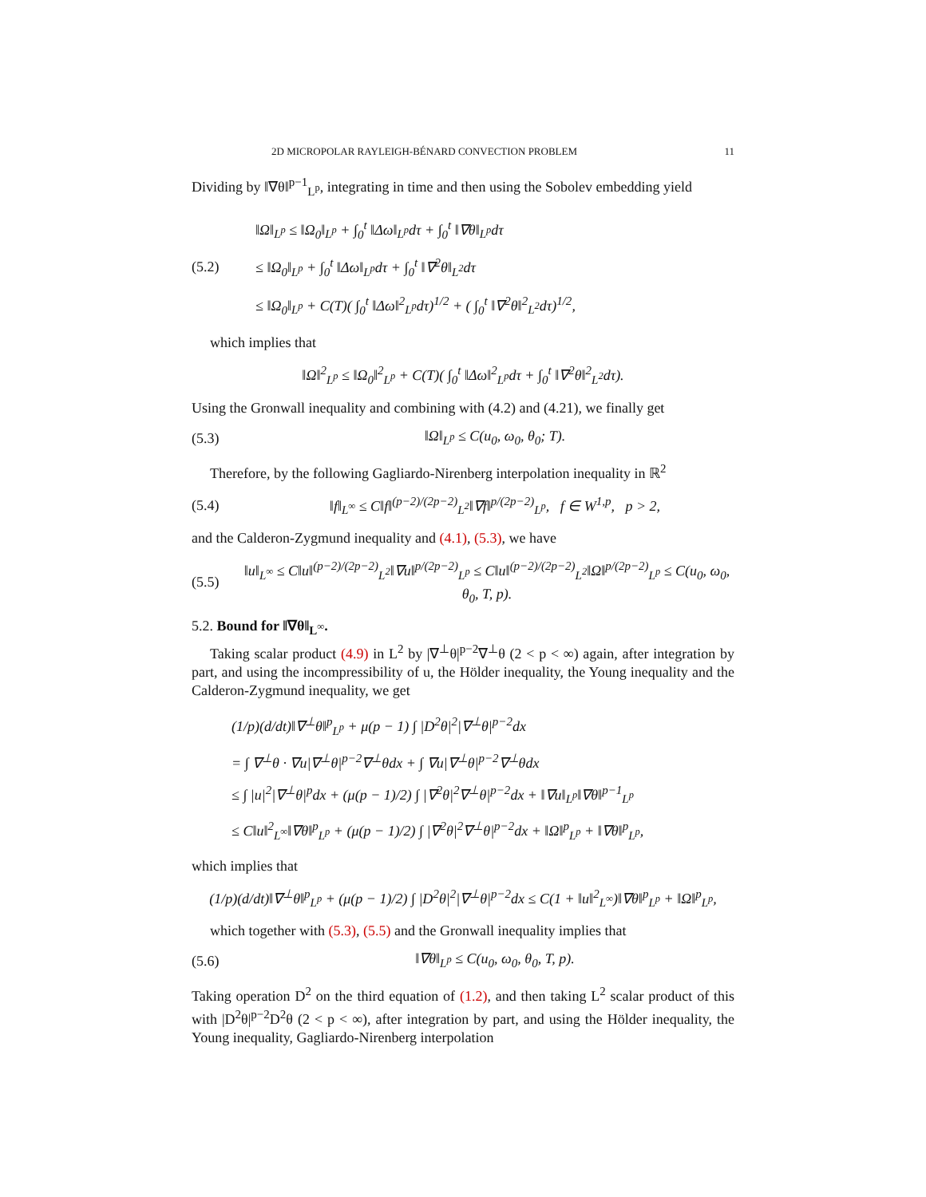2D MICROPOLAR RAYLEIGH-BÉNARD CONVECTION PROBLEM 11
Dividing by ‖∇θ‖<sup>p−1</sup><sub>L<sup>p</sup></sub>, integrating in time and then using the Sobolev embedding yield
(5.2) ‖Ω‖<sub>L<sup>p</sup></sub> ≤ ‖Ω<sub>0</sub>‖<sub>L<sup>p</sup></sub> + ∫<sub>0</sub><sup>t</sup> ‖Δω‖<sub>L<sup>p</sup></sub>dτ + ∫<sub>0</sub><sup>t</sup> ‖∇θ‖<sub>L<sup>p</sup></sub>dτ
≤ ‖Ω<sub>0</sub>‖<sub>L<sup>p</sup></sub> + ∫<sub>0</sub><sup>t</sup> ‖Δω‖<sub>L<sup>p</sup></sub>dτ + ∫<sub>0</sub><sup>t</sup> ‖∇<sup>2</sup>θ‖<sub>L<sup>2</sup></sub>dτ
≤ ‖Ω<sub>0</sub>‖<sub>L<sup>p</sup></sub> + C(T)( ∫<sub>0</sub><sup>t</sup> ‖Δω‖<sup>2</sup><sub>L<sup>p</sup></sub>dτ)<sup>1/2</sup> + ( ∫<sub>0</sub><sup>t</sup> ‖∇<sup>2</sup>θ‖<sup>2</sup><sub>L<sup>2</sup></sub>dτ)<sup>1/2</sup>,
which implies that
‖Ω‖<sup>2</sup><sub>L<sup>p</sup></sub> ≤ ‖Ω<sub>0</sub>‖<sup>2</sup><sub>L<sup>p</sup></sub> + C(T)( ∫<sub>0</sub><sup>t</sup> ‖Δω‖<sup>2</sup><sub>L<sup>p</sup></sub>dτ + ∫<sub>0</sub><sup>t</sup> ‖∇<sup>2</sup>θ‖<sup>2</sup><sub>L<sup>2</sup></sub>dτ).
Using the Gronwall inequality and combining with (4.2) and (4.21), we finally get
(5.3) ‖Ω‖<sub>L<sup>p</sup></sub> ≤ C(u<sub>0</sub>, ω<sub>0</sub>, θ<sub>0</sub>; T).
Therefore, by the following Gagliardo-Nirenberg interpolation inequality in ℝ<sup>2</sup>
(5.4) ‖f‖<sub>L<sup>∞</sup></sub> ≤ C‖f‖<sup>(p−2)/(2p−2)</sup><sub>L<sup>2</sup></sub>‖∇f‖<sup>p/(2p−2)</sup><sub>L<sup>p</sup></sub>, f ∈ W<sup>1,p</sup>, p > 2,
and the Calderon-Zygmund inequality and (4.1), (5.3), we have
(5.5) ‖u‖<sub>L<sup>∞</sup></sub> ≤ C‖u‖<sup>(p−2)/(2p−2)</sup><sub>L<sup>2</sup></sub>‖∇u‖<sup>p/(2p−2)</sup><sub>L<sup>p</sup></sub> ≤ C‖u‖<sup>(p−2)/(2p−2)</sup><sub>L<sup>2</sup></sub>‖Ω‖<sup>p/(2p−2)</sup><sub>L<sup>p</sup></sub> ≤ C(u<sub>0</sub>, ω<sub>0</sub>, θ<sub>0</sub>, T, p).
5.2. Bound for ‖∇θ‖<sub>L<sup>∞</sup></sub>.
Taking scalar product (4.9) in L<sup>2</sup> by |∇<sup>⊥</sup>θ|<sup>p−2</sup>∇<sup>⊥</sup>θ (2 < p < ∞) again, after integration by part, and using the incompressibility of u, the Hölder inequality, the Young inequality and the Calderon-Zygmund inequality, we get
(1/p)(d/dt)‖∇<sup>⊥</sup>θ‖<sup>p</sup><sub>L<sup>p</sup></sub> + μ(p − 1) ∫ |D<sup>2</sup>θ|<sup>2</sup>|∇<sup>⊥</sup>θ|<sup>p−2</sup>dx
= ∫ ∇<sup>⊥</sup>θ · ∇u|∇<sup>⊥</sup>θ|<sup>p−2</sup>∇<sup>⊥</sup>θdx + ∫ ∇u|∇<sup>⊥</sup>θ|<sup>p−2</sup>∇<sup>⊥</sup>θdx
≤ ∫ |u|<sup>2</sup>|∇<sup>⊥</sup>θ|<sup>p</sup>dx + (μ(p − 1)/2) ∫ |∇<sup>2</sup>θ|<sup>2</sup>∇<sup>⊥</sup>θ|<sup>p−2</sup>dx + ‖∇u‖<sub>L<sup>p</sup></sub>‖∇θ‖<sup>p−1</sup><sub>L<sup>p</sup></sub>
≤ C‖u‖<sup>2</sup><sub>L<sup>∞</sup></sub>‖∇θ‖<sup>p</sup><sub>L<sup>p</sup></sub> + (μ(p − 1)/2) ∫ |∇<sup>2</sup>θ|<sup>2</sup>∇<sup>⊥</sup>θ|<sup>p−2</sup>dx + ‖Ω‖<sup>p</sup><sub>L<sup>p</sup></sub> + ‖∇θ‖<sup>p</sup><sub>L<sup>p</sup></sub>,
which implies that
(1/p)(d/dt)‖∇<sup>⊥</sup>θ‖<sup>p</sup><sub>L<sup>p</sup></sub> + (μ(p − 1)/2) ∫ |D<sup>2</sup>θ|<sup>2</sup>|∇<sup>⊥</sup>θ|<sup>p−2</sup>dx ≤ C(1 + ‖u‖<sup>2</sup><sub>L<sup>∞</sup></sub>)‖∇θ‖<sup>p</sup><sub>L<sup>p</sup></sub> + ‖Ω‖<sup>p</sup><sub>L<sup>p</sup></sub>,
which together with (5.3), (5.5) and the Gronwall inequality implies that
(5.6) ‖∇θ‖<sub>L<sup>p</sup></sub> ≤ C(u<sub>0</sub>, ω<sub>0</sub>, θ<sub>0</sub>, T, p).
Taking operation D<sup>2</sup> on the third equation of (1.2), and then taking L<sup>2</sup> scalar product of this with |D<sup>2</sup>θ|<sup>p−2</sup>D<sup>2</sup>θ (2 < p < ∞), after integration by part, and using the Hölder inequality, the Young inequality, Gagliardo-Nirenberg interpolation